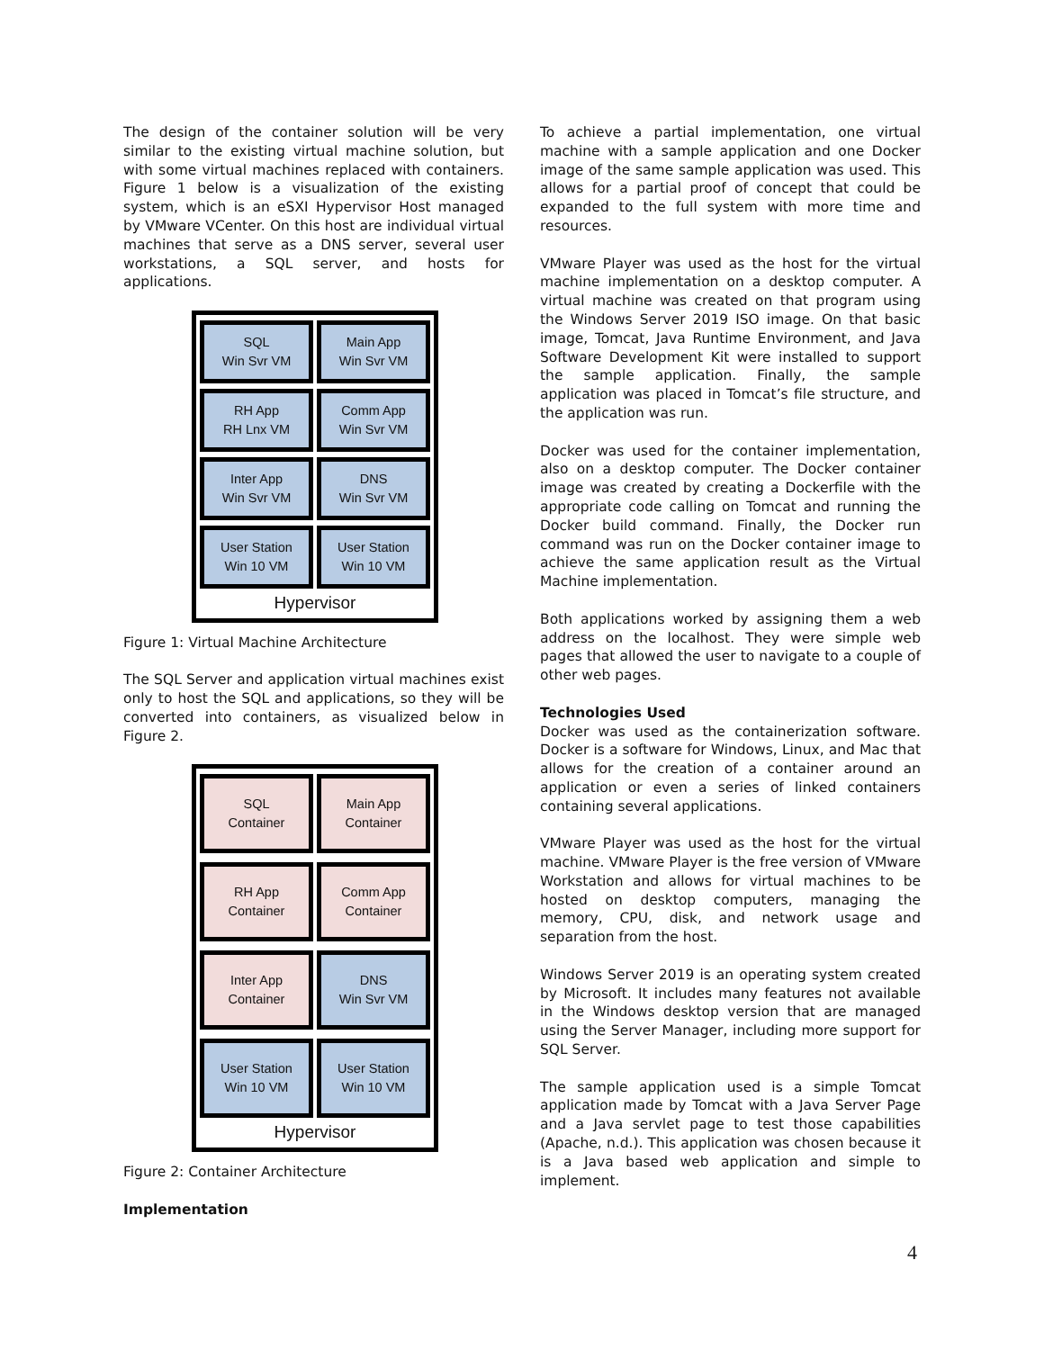The design of the container solution will be very similar to the existing virtual machine solution, but with some virtual machines replaced with containers. Figure 1 below is a visualization of the existing system, which is an eSXI Hypervisor Host managed by VMware VCenter. On this host are individual virtual machines that serve as a DNS server, several user workstations, a SQL server, and hosts for applications.
SQL
Win Svr VM
Main App
Win Svr VM
RH App
RH Lnx VM
Comm App
Win Svr VM
Inter App
Win Svr VM
DNS
Win Svr VM
User Station
Win 10 VM
User Station
Win 10 VM
Hypervisor
Figure 1: Virtual Machine Architecture
The SQL Server and application virtual machines exist only to host the SQL and applications, so they will be converted into containers, as visualized below in Figure 2.
SQL
Container
Main App
Container
RH App
Container
Comm App
Container
Inter App
Container
DNS
Win Svr VM
User Station
Win 10 VM
User Station
Win 10 VM
Hypervisor
Figure 2: Container Architecture
Implementation
To achieve a partial implementation, one virtual machine with a sample application and one Docker image of the same sample application was used. This allows for a partial proof of concept that could be expanded to the full system with more time and resources.
VMware Player was used as the host for the virtual machine implementation on a desktop computer. A virtual machine was created on that program using the Windows Server 2019 ISO image. On that basic image, Tomcat, Java Runtime Environment, and Java Software Development Kit were installed to support the sample application. Finally, the sample application was placed in Tomcat’s file structure, and the application was run.
Docker was used for the container implementation, also on a desktop computer. The Docker container image was created by creating a Dockerfile with the appropriate code calling on Tomcat and running the Docker build command. Finally, the Docker run command was run on the Docker container image to achieve the same application result as the Virtual Machine implementation.
Both applications worked by assigning them a web address on the localhost. They were simple web pages that allowed the user to navigate to a couple of other web pages.
Technologies Used
Docker was used as the containerization software. Docker is a software for Windows, Linux, and Mac that allows for the creation of a container around an application or even a series of linked containers containing several applications.
VMware Player was used as the host for the virtual machine. VMware Player is the free version of VMware Workstation and allows for virtual machines to be hosted on desktop computers, managing the memory, CPU, disk, and network usage and separation from the host.
Windows Server 2019 is an operating system created by Microsoft. It includes many features not available in the Windows desktop version that are managed using the Server Manager, including more support for SQL Server.
The sample application used is a simple Tomcat application made by Tomcat with a Java Server Page and a Java servlet page to test those capabilities (Apache, n.d.). This application was chosen because it is a Java based web application and simple to implement.
4